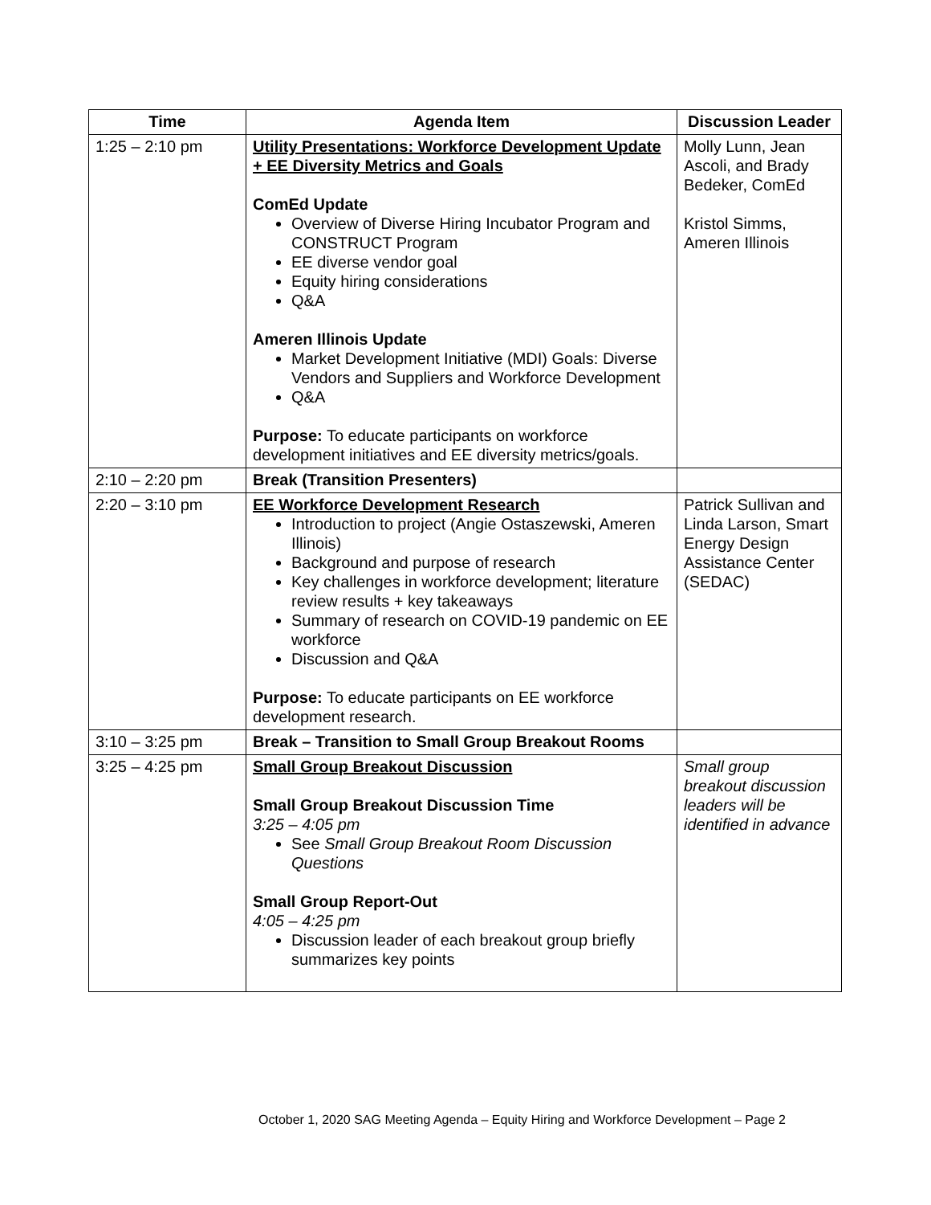| Time | Agenda Item | Discussion Leader |
| --- | --- | --- |
| 1:25 – 2:10 pm | Utility Presentations: Workforce Development Update + EE Diversity Metrics and Goals ComEd Update Overview of Diverse Hiring Incubator Program and CONSTRUCT Program EE diverse vendor goal Equity hiring considerations Q&A Ameren Illinois Update Market Development Initiative (MDI) Goals: Diverse Vendors and Suppliers and Workforce Development Q&A Purpose: To educate participants on workforce development initiatives and EE diversity metrics/goals. | Molly Lunn, Jean Ascoli, and Brady Bedeker, ComEd Kristol Simms, Ameren Illinois |
| 2:10 – 2:20 pm | Break (Transition Presenters) | |
| 2:20 – 3:10 pm | EE Workforce Development Research Introduction to project (Angie Ostaszewski, Ameren Illinois) Background and purpose of research Key challenges in workforce development; literature review results + key takeaways Summary of research on COVID-19 pandemic on EE workforce Discussion and Q&A Purpose: To educate participants on EE workforce development research. | Patrick Sullivan and Linda Larson, Smart Energy Design Assistance Center (SEDAC) |
| 3:10 – 3:25 pm | Break – Transition to Small Group Breakout Rooms | |
| 3:25 – 4:25 pm | Small Group Breakout Discussion Small Group Breakout Discussion Time 3:25 – 4:05 pm See Small Group Breakout Room Discussion Questions Small Group Report-Out 4:05 – 4:25 pm Discussion leader of each breakout group briefly summarizes key points | Small group breakout discussion leaders will be identified in advance |
October 1, 2020 SAG Meeting Agenda – Equity Hiring and Workforce Development – Page 2